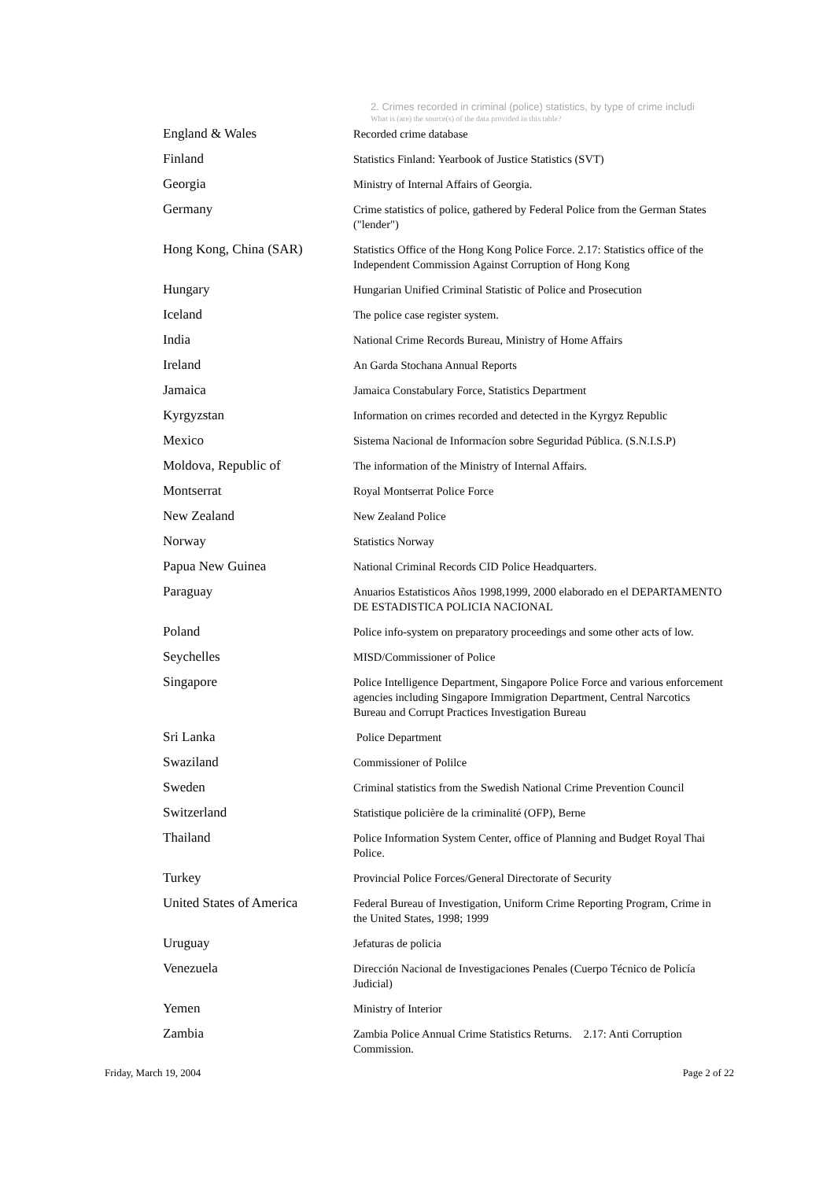2. Crimes recorded in criminal (police) statistics, by type of crime includi
What is (are) the source(s) of the data provided in this table?
| England & Wales | Recorded crime database |
| Finland | Statistics Finland: Yearbook of Justice Statistics (SVT) |
| Georgia | Ministry of Internal Affairs of Georgia. |
| Germany | Crime statistics of police, gathered by Federal Police from the German States ("lender") |
| Hong Kong, China (SAR) | Statistics Office of the Hong Kong Police Force. 2.17: Statistics office of the Independent Commission Against Corruption of Hong Kong |
| Hungary | Hungarian Unified Criminal Statistic of Police and Prosecution |
| Iceland | The police case register system. |
| India | National Crime Records Bureau, Ministry of Home Affairs |
| Ireland | An Garda Stochana Annual Reports |
| Jamaica | Jamaica Constabulary Force, Statistics Department |
| Kyrgyzstan | Information on crimes recorded and detected in the Kyrgyz Republic |
| Mexico | Sistema Nacional de Informacíon sobre Seguridad Pública. (S.N.I.S.P) |
| Moldova, Republic of | The information of the Ministry of Internal Affairs. |
| Montserrat | Royal Montserrat Police Force |
| New Zealand | New Zealand Police |
| Norway | Statistics Norway |
| Papua New Guinea | National Criminal Records CID Police Headquarters. |
| Paraguay | Anuarios Estatisticos Años 1998,1999, 2000 elaborado en el DEPARTAMENTO DE ESTADISTICA POLICIA NACIONAL |
| Poland | Police info-system on preparatory proceedings and some other acts of low. |
| Seychelles | MISD/Commissioner of Police |
| Singapore | Police Intelligence Department, Singapore Police Force and various enforcement agencies including Singapore Immigration Department, Central Narcotics Bureau and Corrupt Practices Investigation Bureau |
| Sri Lanka | Police Department |
| Swaziland | Commissioner of Polilce |
| Sweden | Criminal statistics from the Swedish National Crime Prevention Council |
| Switzerland | Statistique policière de la criminalité (OFP), Berne |
| Thailand | Police Information System Center, office of Planning and Budget Royal Thai Police. |
| Turkey | Provincial Police Forces/General Directorate of Security |
| United States of America | Federal Bureau of Investigation, Uniform Crime Reporting Program, Crime in the United States, 1998; 1999 |
| Uruguay | Jefaturas de policia |
| Venezuela | Dirección Nacional de Investigaciones Penales (Cuerpo Técnico de Policía Judicial) |
| Yemen | Ministry of Interior |
| Zambia | Zambia Police Annual Crime Statistics Returns. 2.17: Anti Corruption Commission. |
Friday, March 19, 2004 Page 2 of 22